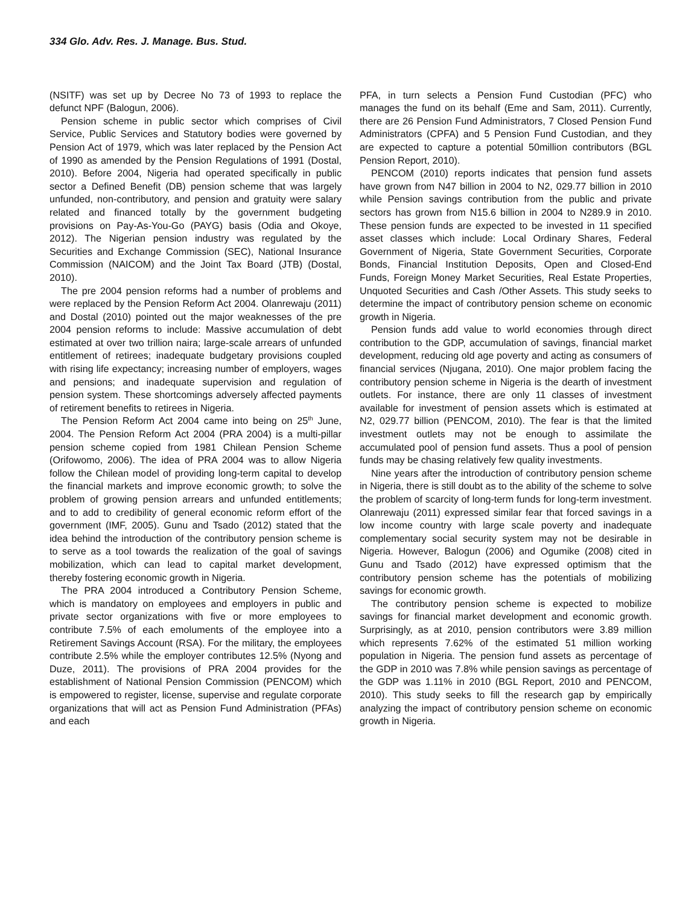334 Glo. Adv. Res. J. Manage. Bus. Stud.
(NSITF) was set up by Decree No 73 of 1993 to replace the defunct NPF (Balogun, 2006).
Pension scheme in public sector which comprises of Civil Service, Public Services and Statutory bodies were governed by Pension Act of 1979, which was later replaced by the Pension Act of 1990 as amended by the Pension Regulations of 1991 (Dostal, 2010). Before 2004, Nigeria had operated specifically in public sector a Defined Benefit (DB) pension scheme that was largely unfunded, non-contributory, and pension and gratuity were salary related and financed totally by the government budgeting provisions on Pay-As-You-Go (PAYG) basis (Odia and Okoye, 2012). The Nigerian pension industry was regulated by the Securities and Exchange Commission (SEC), National Insurance Commission (NAICOM) and the Joint Tax Board (JTB) (Dostal, 2010).
The pre 2004 pension reforms had a number of problems and were replaced by the Pension Reform Act 2004. Olanrewaju (2011) and Dostal (2010) pointed out the major weaknesses of the pre 2004 pension reforms to include: Massive accumulation of debt estimated at over two trillion naira; large-scale arrears of unfunded entitlement of retirees; inadequate budgetary provisions coupled with rising life expectancy; increasing number of employers, wages and pensions; and inadequate supervision and regulation of pension system. These shortcomings adversely affected payments of retirement benefits to retirees in Nigeria.
The Pension Reform Act 2004 came into being on 25<sup>th</sup> June, 2004. The Pension Reform Act 2004 (PRA 2004) is a multi-pillar pension scheme copied from 1981 Chilean Pension Scheme (Orifowomo, 2006). The idea of PRA 2004 was to allow Nigeria follow the Chilean model of providing long-term capital to develop the financial markets and improve economic growth; to solve the problem of growing pension arrears and unfunded entitlements; and to add to credibility of general economic reform effort of the government (IMF, 2005). Gunu and Tsado (2012) stated that the idea behind the introduction of the contributory pension scheme is to serve as a tool towards the realization of the goal of savings mobilization, which can lead to capital market development, thereby fostering economic growth in Nigeria.
The PRA 2004 introduced a Contributory Pension Scheme, which is mandatory on employees and employers in public and private sector organizations with five or more employees to contribute 7.5% of each emoluments of the employee into a Retirement Savings Account (RSA). For the military, the employees contribute 2.5% while the employer contributes 12.5% (Nyong and Duze, 2011). The provisions of PRA 2004 provides for the establishment of National Pension Commission (PENCOM) which is empowered to register, license, supervise and regulate corporate organizations that will act as Pension Fund Administration (PFAs) and each
PFA, in turn selects a Pension Fund Custodian (PFC) who manages the fund on its behalf (Eme and Sam, 2011). Currently, there are 26 Pension Fund Administrators, 7 Closed Pension Fund Administrators (CPFA) and 5 Pension Fund Custodian, and they are expected to capture a potential 50million contributors (BGL Pension Report, 2010).
PENCOM (2010) reports indicates that pension fund assets have grown from N47 billion in 2004 to N2, 029.77 billion in 2010 while Pension savings contribution from the public and private sectors has grown from N15.6 billion in 2004 to N289.9 in 2010. These pension funds are expected to be invested in 11 specified asset classes which include: Local Ordinary Shares, Federal Government of Nigeria, State Government Securities, Corporate Bonds, Financial Institution Deposits, Open and Closed-End Funds, Foreign Money Market Securities, Real Estate Properties, Unquoted Securities and Cash /Other Assets. This study seeks to determine the impact of contributory pension scheme on economic growth in Nigeria.
Pension funds add value to world economies through direct contribution to the GDP, accumulation of savings, financial market development, reducing old age poverty and acting as consumers of financial services (Njugana, 2010). One major problem facing the contributory pension scheme in Nigeria is the dearth of investment outlets. For instance, there are only 11 classes of investment available for investment of pension assets which is estimated at N2, 029.77 billion (PENCOM, 2010). The fear is that the limited investment outlets may not be enough to assimilate the accumulated pool of pension fund assets. Thus a pool of pension funds may be chasing relatively few quality investments.
Nine years after the introduction of contributory pension scheme in Nigeria, there is still doubt as to the ability of the scheme to solve the problem of scarcity of long-term funds for long-term investment. Olanrewaju (2011) expressed similar fear that forced savings in a low income country with large scale poverty and inadequate complementary social security system may not be desirable in Nigeria. However, Balogun (2006) and Ogumike (2008) cited in Gunu and Tsado (2012) have expressed optimism that the contributory pension scheme has the potentials of mobilizing savings for economic growth.
The contributory pension scheme is expected to mobilize savings for financial market development and economic growth. Surprisingly, as at 2010, pension contributors were 3.89 million which represents 7.62% of the estimated 51 million working population in Nigeria. The pension fund assets as percentage of the GDP in 2010 was 7.8% while pension savings as percentage of the GDP was 1.11% in 2010 (BGL Report, 2010 and PENCOM, 2010). This study seeks to fill the research gap by empirically analyzing the impact of contributory pension scheme on economic growth in Nigeria.